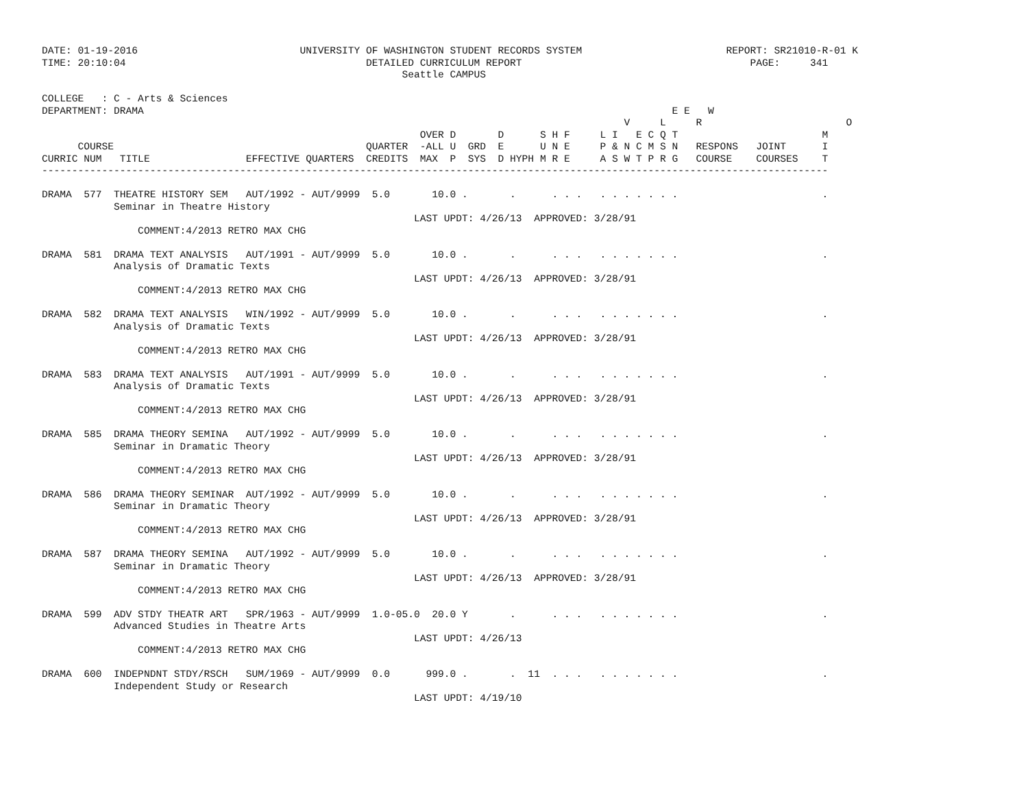DATE: 01-19-2016                           UNIVERSITY OF WASHINGTON STUDENT RECORDS SYSTEM                        REPORT: SR21010-R-01 K
TIME: 20:10:04                                        DETAILED CURRICULUM REPORT                                      PAGE:     341
                                                            Seattle CAMPUS

COLLEGE   : C - Arts & Sciences
DEPARTMENT: DRAMA                                                                                        E E   W
                                                                                                 V     L     R                        O
                                                               OVER D       D      S H F     L I   E C Q T                        M
      COURSE                                          QUARTER  -ALL U  GRD  E      U N E     P & N C M S N   RESPONS   JOINT      I
CURRIC NUM   TITLE                EFFECTIVE QUARTERS  CREDITS  MAX  P  SYS  D HYPH M R E     A S W T P R G   COURSE    COURSES    T
-----------------------------------------------------------------------------------------------------------------------------------

DRAMA  577  THEATRE HISTORY SEM   AUT/1992 - AUT/9999  5.0       10.0 .       .      . . .   . . . . . . .                        .
            Seminar in Theatre History
                                                              LAST UPDT: 4/26/13  APPROVED: 3/28/91
                COMMENT:4/2013 RETRO MAX CHG

DRAMA  581  DRAMA TEXT ANALYSIS   AUT/1991 - AUT/9999  5.0       10.0 .       .      . . .   . . . . . . .                        .
            Analysis of Dramatic Texts
                                                              LAST UPDT: 4/26/13  APPROVED: 3/28/91
                COMMENT:4/2013 RETRO MAX CHG

DRAMA  582  DRAMA TEXT ANALYSIS   WIN/1992 - AUT/9999  5.0       10.0 .       .      . . .   . . . . . . .                        .
            Analysis of Dramatic Texts
                                                              LAST UPDT: 4/26/13  APPROVED: 3/28/91
                COMMENT:4/2013 RETRO MAX CHG

DRAMA  583  DRAMA TEXT ANALYSIS   AUT/1991 - AUT/9999  5.0       10.0 .       .      . . .   . . . . . . .                        .
            Analysis of Dramatic Texts
                                                              LAST UPDT: 4/26/13  APPROVED: 3/28/91
                COMMENT:4/2013 RETRO MAX CHG

DRAMA  585  DRAMA THEORY SEMINA   AUT/1992 - AUT/9999  5.0       10.0 .       .      . . .   . . . . . . .                        .
            Seminar in Dramatic Theory
                                                              LAST UPDT: 4/26/13  APPROVED: 3/28/91
                COMMENT:4/2013 RETRO MAX CHG

DRAMA  586  DRAMA THEORY SEMINAR  AUT/1992 - AUT/9999  5.0       10.0 .       .      . . .   . . . . . . .                        .
            Seminar in Dramatic Theory
                                                              LAST UPDT: 4/26/13  APPROVED: 3/28/91
                COMMENT:4/2013 RETRO MAX CHG

DRAMA  587  DRAMA THEORY SEMINA   AUT/1992 - AUT/9999  5.0       10.0 .       .      . . .   . . . . . . .                        .
            Seminar in Dramatic Theory
                                                              LAST UPDT: 4/26/13  APPROVED: 3/28/91
                COMMENT:4/2013 RETRO MAX CHG

DRAMA  599  ADV STDY THEATR ART   SPR/1963 - AUT/9999  1.0-05.0  20.0 Y       .      . . .   . . . . . . .                        .
            Advanced Studies in Theatre Arts
                                                              LAST UPDT: 4/26/13
                COMMENT:4/2013 RETRO MAX CHG

DRAMA  600  INDEPNDNT STDY/RSCH   SUM/1969 - AUT/9999  0.0      999.0 .       .  11  . . .   . . . . . . .                        .
            Independent Study or Research
                                                              LAST UPDT: 4/19/10